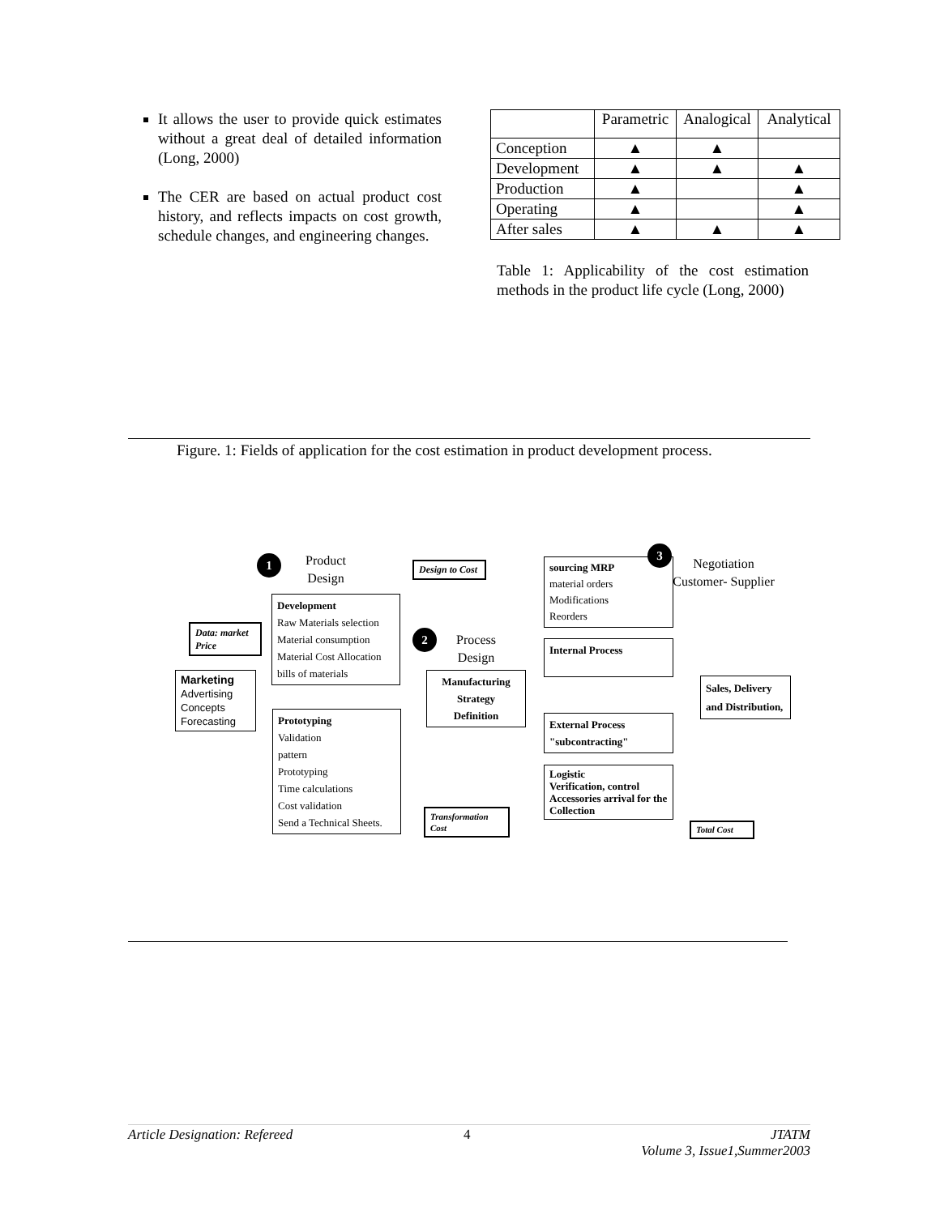It allows the user to provide quick estimates without a great deal of detailed information (Long, 2000)
The CER are based on actual product cost history, and reflects impacts on cost growth, schedule changes, and engineering changes.
| | Parametric | Analogical | Analytical |
| --- | --- | --- | --- |
| Conception | ▲ | ▲ | |
| Development | ▲ | ▲ | ▲ |
| Production | ▲ | | ▲ |
| Operating | ▲ | | ▲ |
| After sales | ▲ | ▲ | ▲ |
Table 1: Applicability of the cost estimation methods in the product life cycle (Long, 2000)
Figure. 1: Fields of application for the cost estimation in product development process.
1
Product Design
Design to Cost
Development
Raw Materials selection
Material consumption
Material Cost Allocation
bills of materials
Data: market Price
Marketing
Advertising Concepts
Forecasting
Prototyping
Validation
pattern
Prototyping
Time calculations
Cost validation
Send a Technical Sheets.
2
Process Design
Manufacturing Strategy
Definition
Transformation Cost
sourcing MRP
material orders
Modifications
Reorders
3
Negotiation Customer- Supplier
Internal Process
External Process
"subcontracting"
Logistic
Verification, control
Accessories arrival for the Collection
Sales, Delivery and Distribution,
Total Cost
Article Designation: Refereed 4 JTATM
Volume 3, Issue1,Summer2003